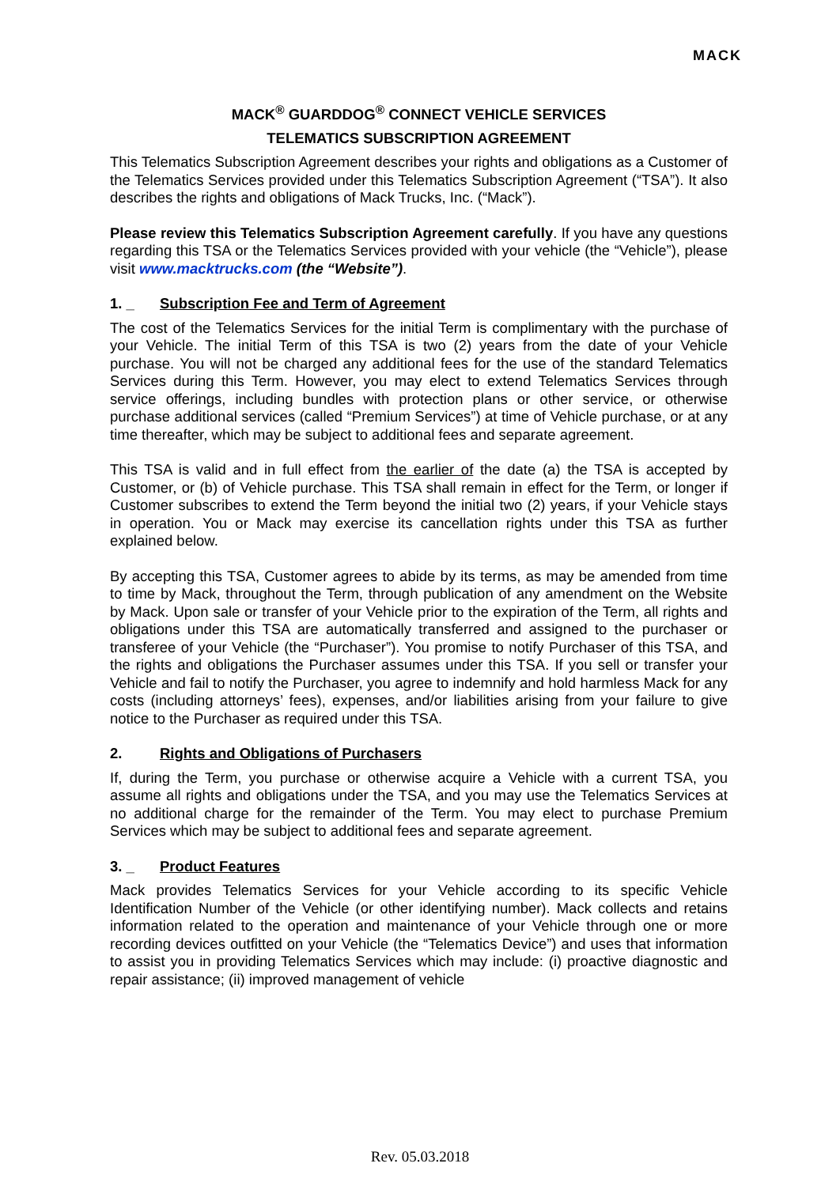MACK
MACK<sup>®</sup> GUARDDOG<sup>®</sup> CONNECT VEHICLE SERVICES
TELEMATICS SUBSCRIPTION AGREEMENT
This Telematics Subscription Agreement describes your rights and obligations as a Customer of the Telematics Services provided under this Telematics Subscription Agreement (“TSA”). It also describes the rights and obligations of Mack Trucks, Inc. (“Mack”).
Please review this Telematics Subscription Agreement carefully. If you have any questions regarding this TSA or the Telematics Services provided with your vehicle (the “Vehicle”), please visit www.macktrucks.com (the “Website”).
1. _ Subscription Fee and Term of Agreement
The cost of the Telematics Services for the initial Term is complimentary with the purchase of your Vehicle. The initial Term of this TSA is two (2) years from the date of your Vehicle purchase. You will not be charged any additional fees for the use of the standard Telematics Services during this Term. However, you may elect to extend Telematics Services through service offerings, including bundles with protection plans or other service, or otherwise purchase additional services (called “Premium Services”) at time of Vehicle purchase, or at any time thereafter, which may be subject to additional fees and separate agreement.
This TSA is valid and in full effect from the earlier of the date (a) the TSA is accepted by Customer, or (b) of Vehicle purchase. This TSA shall remain in effect for the Term, or longer if Customer subscribes to extend the Term beyond the initial two (2) years, if your Vehicle stays in operation. You or Mack may exercise its cancellation rights under this TSA as further explained below.
By accepting this TSA, Customer agrees to abide by its terms, as may be amended from time to time by Mack, throughout the Term, through publication of any amendment on the Website by Mack. Upon sale or transfer of your Vehicle prior to the expiration of the Term, all rights and obligations under this TSA are automatically transferred and assigned to the purchaser or transferee of your Vehicle (the “Purchaser”). You promise to notify Purchaser of this TSA, and the rights and obligations the Purchaser assumes under this TSA. If you sell or transfer your Vehicle and fail to notify the Purchaser, you agree to indemnify and hold harmless Mack for any costs (including attorneys’ fees), expenses, and/or liabilities arising from your failure to give notice to the Purchaser as required under this TSA.
2. Rights and Obligations of Purchasers
If, during the Term, you purchase or otherwise acquire a Vehicle with a current TSA, you assume all rights and obligations under the TSA, and you may use the Telematics Services at no additional charge for the remainder of the Term. You may elect to purchase Premium Services which may be subject to additional fees and separate agreement.
3. _ Product Features
Mack provides Telematics Services for your Vehicle according to its specific Vehicle Identification Number of the Vehicle (or other identifying number). Mack collects and retains information related to the operation and maintenance of your Vehicle through one or more recording devices outfitted on your Vehicle (the “Telematics Device”) and uses that information to assist you in providing Telematics Services which may include: (i) proactive diagnostic and repair assistance; (ii) improved management of vehicle
Rev. 05.03.2018